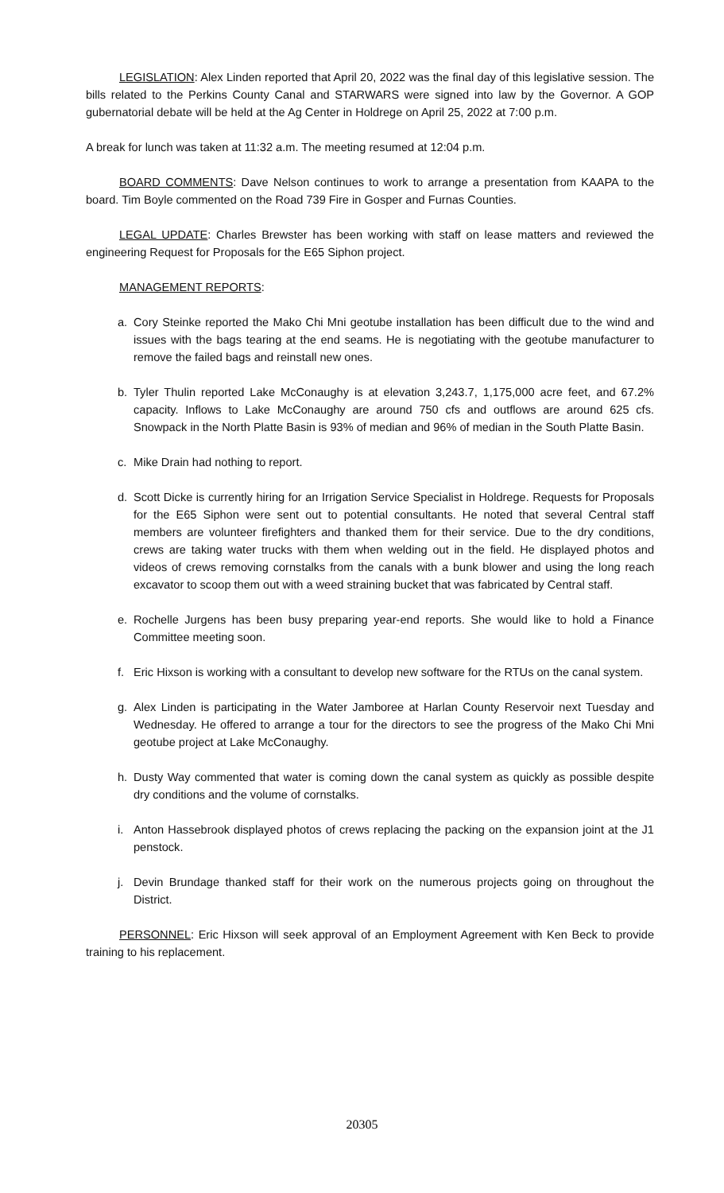LEGISLATION: Alex Linden reported that April 20, 2022 was the final day of this legislative session. The bills related to the Perkins County Canal and STARWARS were signed into law by the Governor. A GOP gubernatorial debate will be held at the Ag Center in Holdrege on April 25, 2022 at 7:00 p.m.
A break for lunch was taken at 11:32 a.m. The meeting resumed at 12:04 p.m.
BOARD COMMENTS: Dave Nelson continues to work to arrange a presentation from KAAPA to the board. Tim Boyle commented on the Road 739 Fire in Gosper and Furnas Counties.
LEGAL UPDATE: Charles Brewster has been working with staff on lease matters and reviewed the engineering Request for Proposals for the E65 Siphon project.
MANAGEMENT REPORTS:
a. Cory Steinke reported the Mako Chi Mni geotube installation has been difficult due to the wind and issues with the bags tearing at the end seams. He is negotiating with the geotube manufacturer to remove the failed bags and reinstall new ones.
b. Tyler Thulin reported Lake McConaughy is at elevation 3,243.7, 1,175,000 acre feet, and 67.2% capacity. Inflows to Lake McConaughy are around 750 cfs and outflows are around 625 cfs. Snowpack in the North Platte Basin is 93% of median and 96% of median in the South Platte Basin.
c. Mike Drain had nothing to report.
d. Scott Dicke is currently hiring for an Irrigation Service Specialist in Holdrege. Requests for Proposals for the E65 Siphon were sent out to potential consultants. He noted that several Central staff members are volunteer firefighters and thanked them for their service. Due to the dry conditions, crews are taking water trucks with them when welding out in the field. He displayed photos and videos of crews removing cornstalks from the canals with a bunk blower and using the long reach excavator to scoop them out with a weed straining bucket that was fabricated by Central staff.
e. Rochelle Jurgens has been busy preparing year-end reports. She would like to hold a Finance Committee meeting soon.
f. Eric Hixson is working with a consultant to develop new software for the RTUs on the canal system.
g. Alex Linden is participating in the Water Jamboree at Harlan County Reservoir next Tuesday and Wednesday. He offered to arrange a tour for the directors to see the progress of the Mako Chi Mni geotube project at Lake McConaughy.
h. Dusty Way commented that water is coming down the canal system as quickly as possible despite dry conditions and the volume of cornstalks.
i. Anton Hassebrook displayed photos of crews replacing the packing on the expansion joint at the J1 penstock.
j. Devin Brundage thanked staff for their work on the numerous projects going on throughout the District.
PERSONNEL: Eric Hixson will seek approval of an Employment Agreement with Ken Beck to provide training to his replacement.
20305